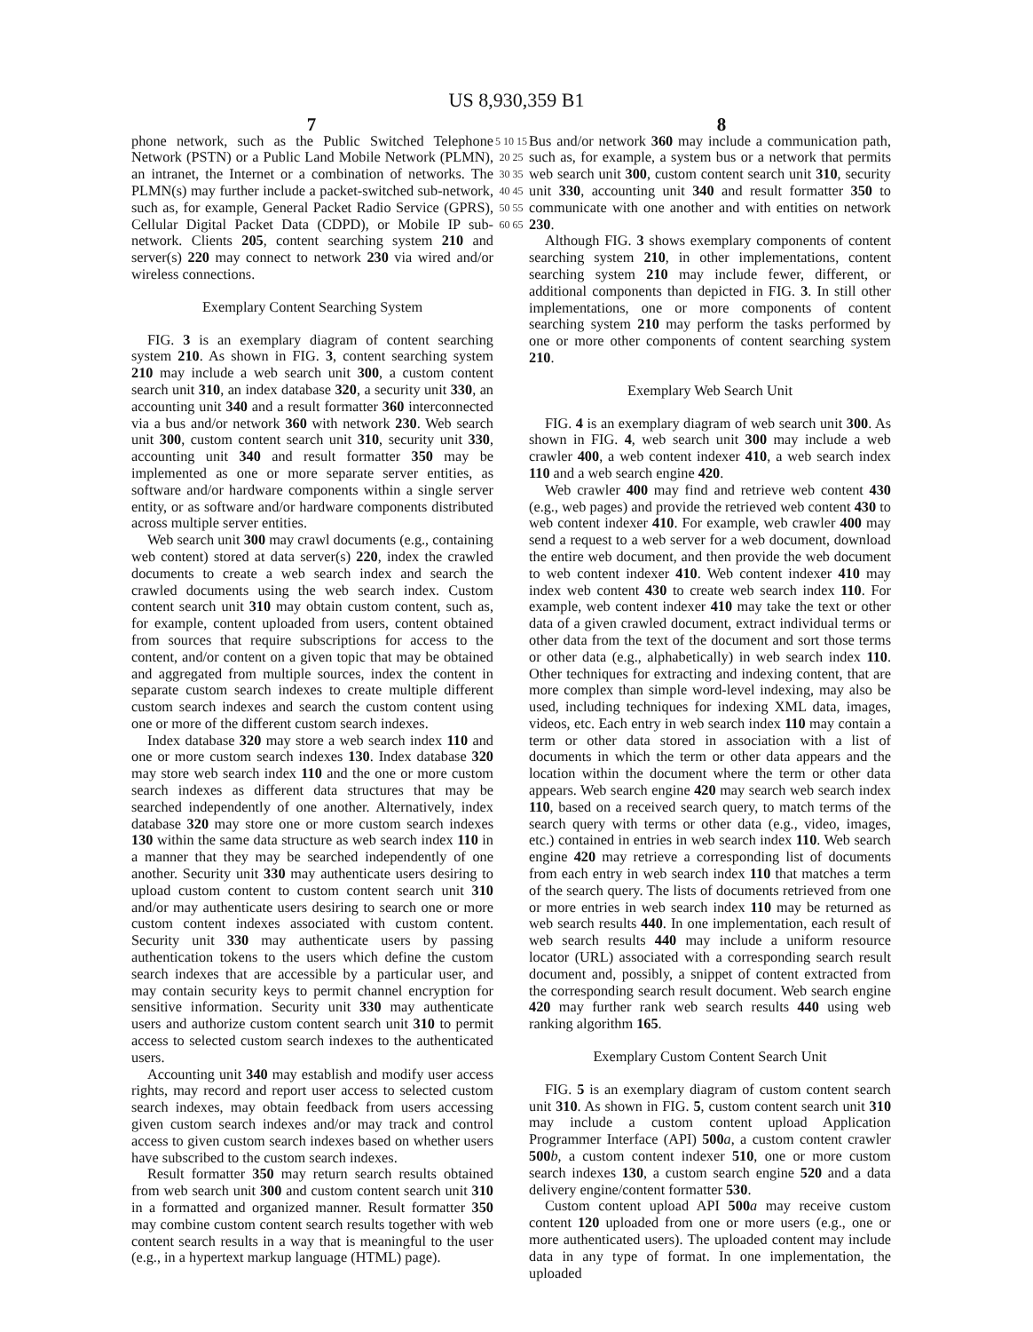US 8,930,359 B1
7 8
phone network, such as the Public Switched Telephone Network (PSTN) or a Public Land Mobile Network (PLMN), an intranet, the Internet or a combination of networks. The PLMN(s) may further include a packet-switched sub-network, such as, for example, General Packet Radio Service (GPRS), Cellular Digital Packet Data (CDPD), or Mobile IP sub-network. Clients 205, content searching system 210 and server(s) 220 may connect to network 230 via wired and/or wireless connections.
Exemplary Content Searching System
FIG. 3 is an exemplary diagram of content searching system 210. As shown in FIG. 3, content searching system 210 may include a web search unit 300, a custom content search unit 310, an index database 320, a security unit 330, an accounting unit 340 and a result formatter 360 interconnected via a bus and/or network 360 with network 230. Web search unit 300, custom content search unit 310, security unit 330, accounting unit 340 and result formatter 350 may be implemented as one or more separate server entities, as software and/or hardware components within a single server entity, or as software and/or hardware components distributed across multiple server entities.
Web search unit 300 may crawl documents (e.g., containing web content) stored at data server(s) 220, index the crawled documents to create a web search index and search the crawled documents using the web search index. Custom content search unit 310 may obtain custom content, such as, for example, content uploaded from users, content obtained from sources that require subscriptions for access to the content, and/or content on a given topic that may be obtained and aggregated from multiple sources, index the content in separate custom search indexes to create multiple different custom search indexes and search the custom content using one or more of the different custom search indexes.
Index database 320 may store a web search index 110 and one or more custom search indexes 130. Index database 320 may store web search index 110 and the one or more custom search indexes as different data structures that may be searched independently of one another. Alternatively, index database 320 may store one or more custom search indexes 130 within the same data structure as web search index 110 in a manner that they may be searched independently of one another. Security unit 330 may authenticate users desiring to upload custom content to custom content search unit 310 and/or may authenticate users desiring to search one or more custom content indexes associated with custom content. Security unit 330 may authenticate users by passing authentication tokens to the users which define the custom search indexes that are accessible by a particular user, and may contain security keys to permit channel encryption for sensitive information. Security unit 330 may authenticate users and authorize custom content search unit 310 to permit access to selected custom search indexes to the authenticated users.
Accounting unit 340 may establish and modify user access rights, may record and report user access to selected custom search indexes, may obtain feedback from users accessing given custom search indexes and/or may track and control access to given custom search indexes based on whether users have subscribed to the custom search indexes.
Result formatter 350 may return search results obtained from web search unit 300 and custom content search unit 310 in a formatted and organized manner. Result formatter 350 may combine custom content search results together with web content search results in a way that is meaningful to the user (e.g., in a hypertext markup language (HTML) page).
5 10 15 20 25 30 35 40 45 50 55 60 65
Bus and/or network 360 may include a communication path, such as, for example, a system bus or a network that permits web search unit 300, custom content search unit 310, security unit 330, accounting unit 340 and result formatter 350 to communicate with one another and with entities on network 230.
Although FIG. 3 shows exemplary components of content searching system 210, in other implementations, content searching system 210 may include fewer, different, or additional components than depicted in FIG. 3. In still other implementations, one or more components of content searching system 210 may perform the tasks performed by one or more other components of content searching system 210.
Exemplary Web Search Unit
FIG. 4 is an exemplary diagram of web search unit 300. As shown in FIG. 4, web search unit 300 may include a web crawler 400, a web content indexer 410, a web search index 110 and a web search engine 420.
Web crawler 400 may find and retrieve web content 430 (e.g., web pages) and provide the retrieved web content 430 to web content indexer 410. For example, web crawler 400 may send a request to a web server for a web document, download the entire web document, and then provide the web document to web content indexer 410. Web content indexer 410 may index web content 430 to create web search index 110. For example, web content indexer 410 may take the text or other data of a given crawled document, extract individual terms or other data from the text of the document and sort those terms or other data (e.g., alphabetically) in web search index 110. Other techniques for extracting and indexing content, that are more complex than simple word-level indexing, may also be used, including techniques for indexing XML data, images, videos, etc. Each entry in web search index 110 may contain a term or other data stored in association with a list of documents in which the term or other data appears and the location within the document where the term or other data appears. Web search engine 420 may search web search index 110, based on a received search query, to match terms of the search query with terms or other data (e.g., video, images, etc.) contained in entries in web search index 110. Web search engine 420 may retrieve a corresponding list of documents from each entry in web search index 110 that matches a term of the search query. The lists of documents retrieved from one or more entries in web search index 110 may be returned as web search results 440. In one implementation, each result of web search results 440 may include a uniform resource locator (URL) associated with a corresponding search result document and, possibly, a snippet of content extracted from the corresponding search result document. Web search engine 420 may further rank web search results 440 using web ranking algorithm 165.
Exemplary Custom Content Search Unit
FIG. 5 is an exemplary diagram of custom content search unit 310. As shown in FIG. 5, custom content search unit 310 may include a custom content upload Application Programmer Interface (API) 500 a, a custom content crawler 500 b, a custom content indexer 510, one or more custom search indexes 130, a custom search engine 520 and a data delivery engine/content formatter 530.
Custom content upload API 500 a may receive custom content 120 uploaded from one or more users (e.g., one or more authenticated users). The uploaded content may include data in any type of format. In one implementation, the uploaded